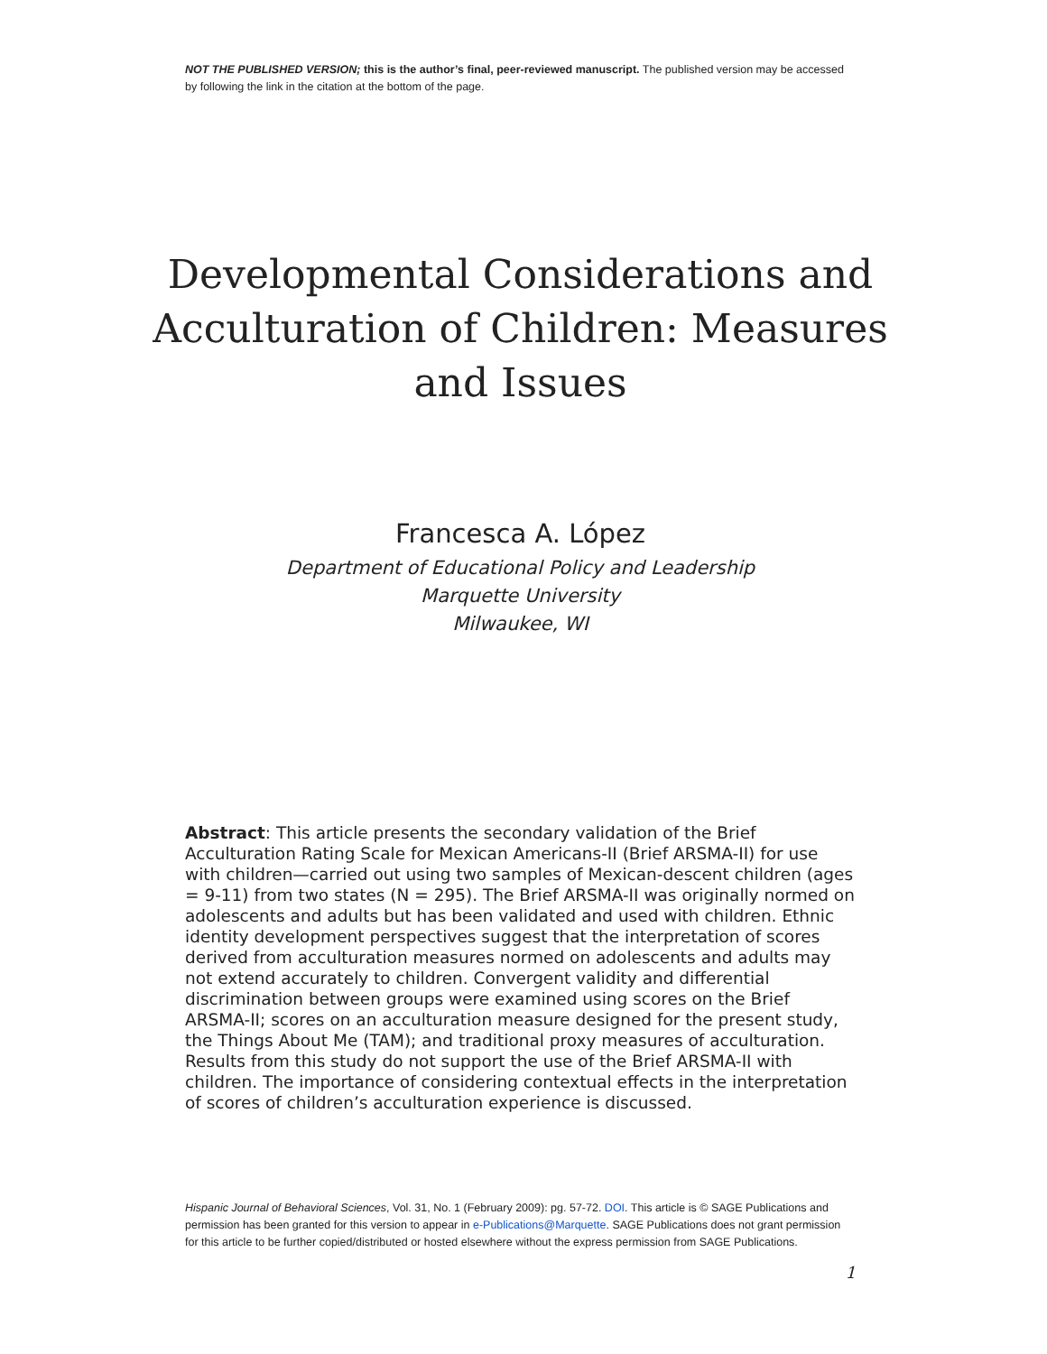NOT THE PUBLISHED VERSION; this is the author’s final, peer-reviewed manuscript. The published version may be accessed by following the link in the citation at the bottom of the page.
Developmental Considerations and Acculturation of Children: Measures and Issues
Francesca A. López
Department of Educational Policy and Leadership
Marquette University
Milwaukee, WI
Abstract: This article presents the secondary validation of the Brief Acculturation Rating Scale for Mexican Americans-II (Brief ARSMA-II) for use with children—carried out using two samples of Mexican-descent children (ages = 9-11) from two states (N = 295). The Brief ARSMA-II was originally normed on adolescents and adults but has been validated and used with children. Ethnic identity development perspectives suggest that the interpretation of scores derived from acculturation measures normed on adolescents and adults may not extend accurately to children. Convergent validity and differential discrimination between groups were examined using scores on the Brief ARSMA-II; scores on an acculturation measure designed for the present study, the Things About Me (TAM); and traditional proxy measures of acculturation. Results from this study do not support the use of the Brief ARSMA-II with children. The importance of considering contextual effects in the interpretation of scores of children’s acculturation experience is discussed.
Hispanic Journal of Behavioral Sciences, Vol. 31, No. 1 (February 2009): pg. 57-72. DOI. This article is © SAGE Publications and permission has been granted for this version to appear in e-Publications@Marquette. SAGE Publications does not grant permission for this article to be further copied/distributed or hosted elsewhere without the express permission from SAGE Publications.
1